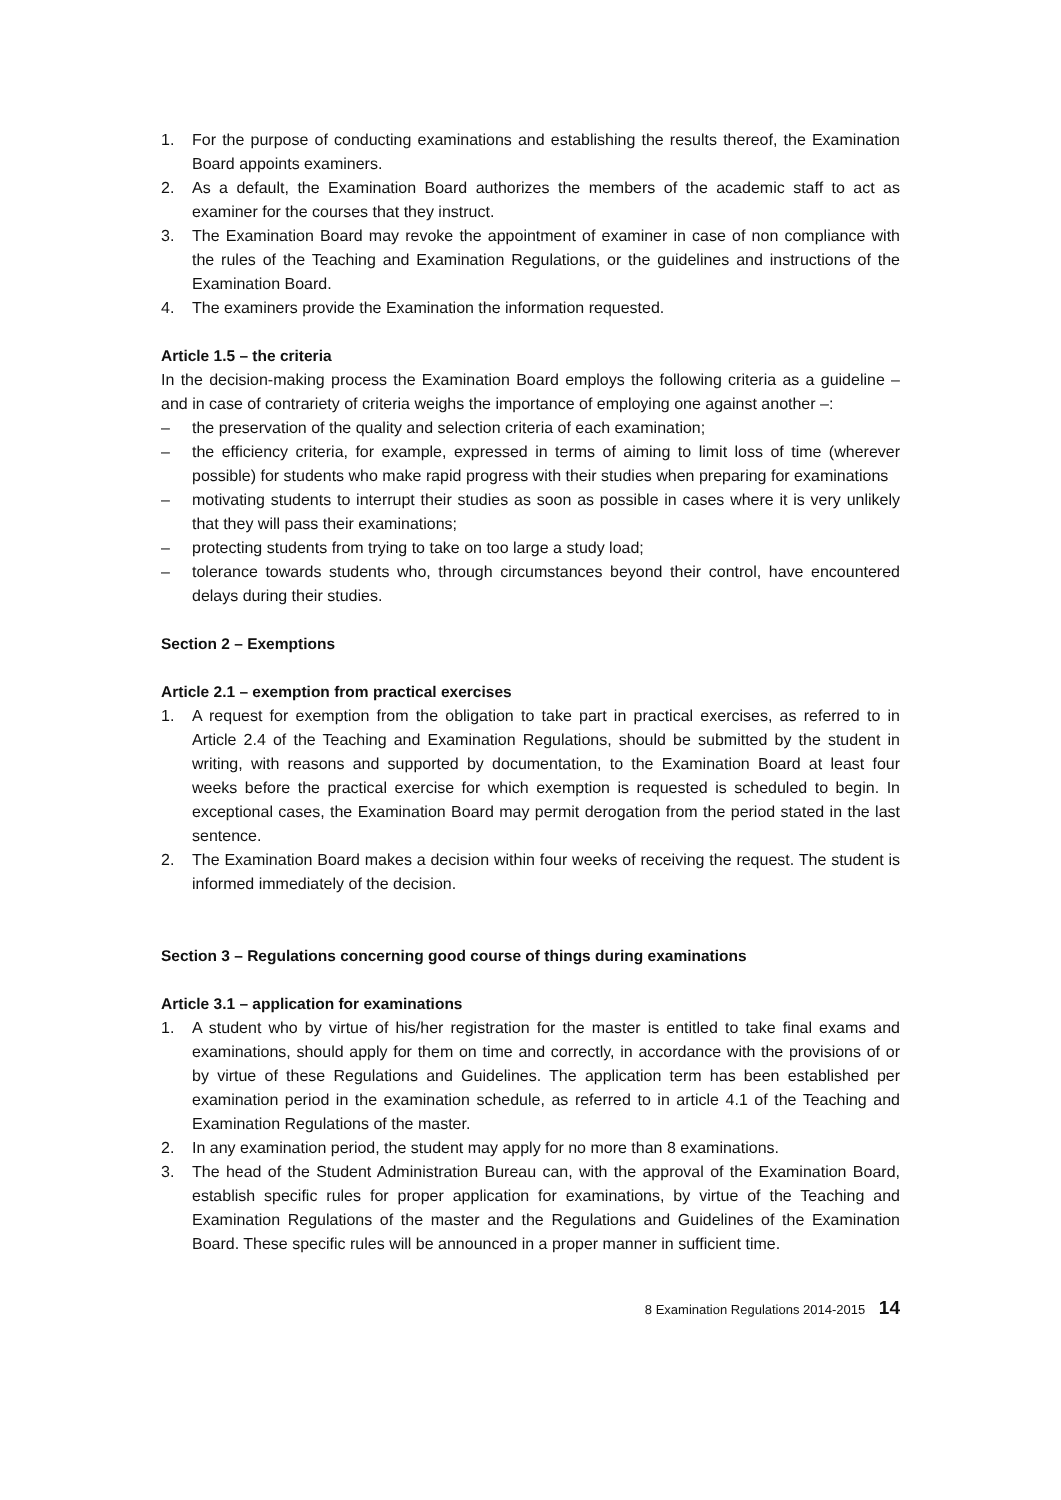1. For the purpose of conducting examinations and establishing the results thereof, the Examination Board appoints examiners.
2. As a default, the Examination Board authorizes the members of the academic staff to act as examiner for the courses that they instruct.
3. The Examination Board may revoke the appointment of examiner in case of non compliance with the rules of the Teaching and Examination Regulations, or the guidelines and instructions of the Examination Board.
4. The examiners provide the Examination the information requested.
Article 1.5 – the criteria
In the decision-making process the Examination Board employs the following criteria as a guideline – and in case of contrariety of criteria weighs the importance of employing one against another –:
– the preservation of the quality and selection criteria of each examination;
– the efficiency criteria, for example, expressed in terms of aiming to limit loss of time (wherever possible) for students who make rapid progress with their studies when preparing for examinations
– motivating students to interrupt their studies as soon as possible in cases where it is very unlikely that they will pass their examinations;
– protecting students from trying to take on too large a study load;
– tolerance towards students who, through circumstances beyond their control, have encountered delays during their studies.
Section 2 – Exemptions
Article 2.1 – exemption from practical exercises
1. A request for exemption from the obligation to take part in practical exercises, as referred to in Article 2.4 of the Teaching and Examination Regulations, should be submitted by the student in writing, with reasons and supported by documentation, to the Examination Board at least four weeks before the practical exercise for which exemption is requested is scheduled to begin. In exceptional cases, the Examination Board may permit derogation from the period stated in the last sentence.
2. The Examination Board makes a decision within four weeks of receiving the request. The student is informed immediately of the decision.
Section 3 – Regulations concerning good course of things during examinations
Article 3.1 – application for examinations
1. A student who by virtue of his/her registration for the master is entitled to take final exams and examinations, should apply for them on time and correctly, in accordance with the provisions of or by virtue of these Regulations and Guidelines. The application term has been established per examination period in the examination schedule, as referred to in article 4.1 of the Teaching and Examination Regulations of the master.
2. In any examination period, the student may apply for no more than 8 examinations.
3. The head of the Student Administration Bureau can, with the approval of the Examination Board, establish specific rules for proper application for examinations, by virtue of the Teaching and Examination Regulations of the master and the Regulations and Guidelines of the Examination Board. These specific rules will be announced in a proper manner in sufficient time.
8 Examination Regulations 2014-2015 14